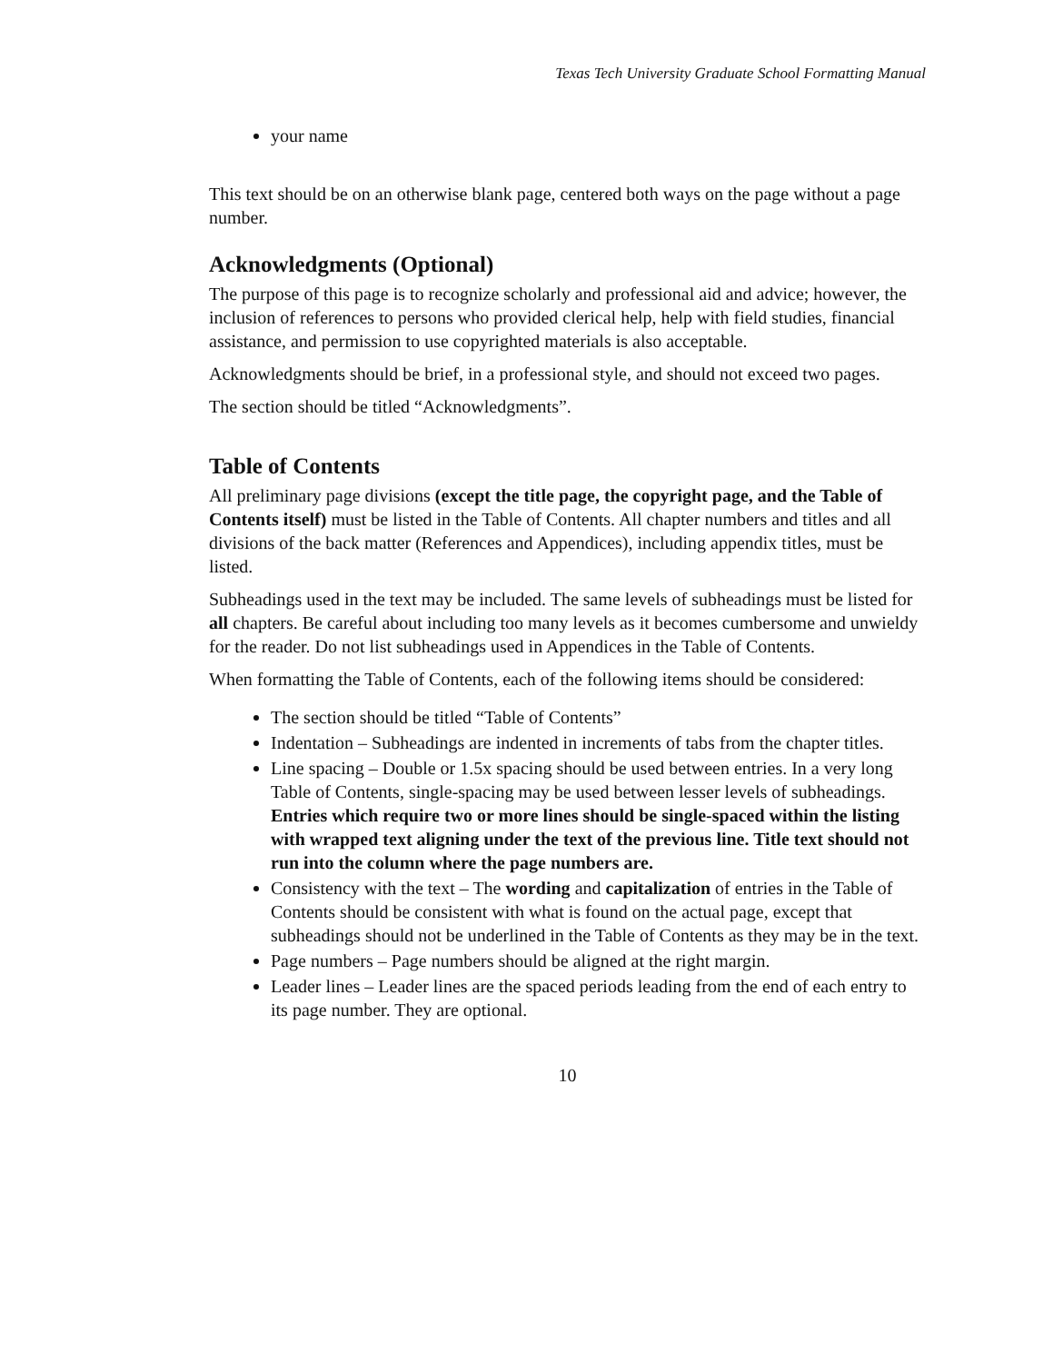Texas Tech University Graduate School Formatting Manual
your name
This text should be on an otherwise blank page, centered both ways on the page without a page number.
Acknowledgments (Optional)
The purpose of this page is to recognize scholarly and professional aid and advice; however, the inclusion of references to persons who provided clerical help, help with field studies, financial assistance, and permission to use copyrighted materials is also acceptable.
Acknowledgments should be brief, in a professional style, and should not exceed two pages.
The section should be titled “Acknowledgments”.
Table of Contents
All preliminary page divisions (except the title page, the copyright page, and the Table of Contents itself) must be listed in the Table of Contents. All chapter numbers and titles and all divisions of the back matter (References and Appendices), including appendix titles, must be listed.
Subheadings used in the text may be included. The same levels of subheadings must be listed for all chapters. Be careful about including too many levels as it becomes cumbersome and unwieldy for the reader. Do not list subheadings used in Appendices in the Table of Contents.
When formatting the Table of Contents, each of the following items should be considered:
The section should be titled “Table of Contents”
Indentation – Subheadings are indented in increments of tabs from the chapter titles.
Line spacing – Double or 1.5x spacing should be used between entries. In a very long Table of Contents, single-spacing may be used between lesser levels of subheadings. Entries which require two or more lines should be single-spaced within the listing with wrapped text aligning under the text of the previous line. Title text should not run into the column where the page numbers are.
Consistency with the text – The wording and capitalization of entries in the Table of Contents should be consistent with what is found on the actual page, except that subheadings should not be underlined in the Table of Contents as they may be in the text.
Page numbers – Page numbers should be aligned at the right margin.
Leader lines – Leader lines are the spaced periods leading from the end of each entry to its page number. They are optional.
10